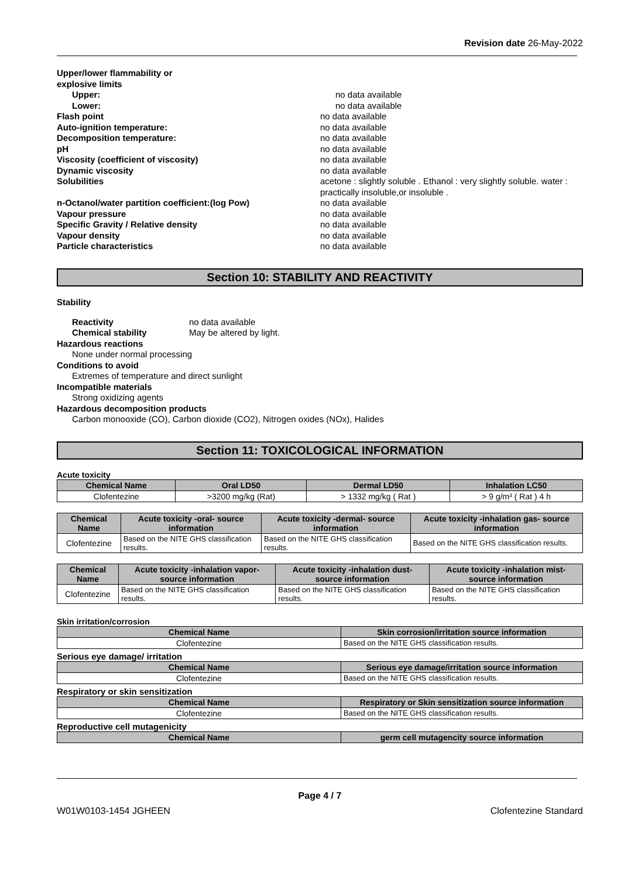Revision date 26-May-2022
Upper/lower flammability or
explosive limits
Upper: no data available
Lower: no data available
Flash point no data available
Auto-ignition temperature: no data available
Decomposition temperature: no data available
pH no data available
Viscosity (coefficient of viscosity) no data available
Dynamic viscosity no data available
Solubilities acetone : slightly soluble . Ethanol : very slightly soluble. water : practically insoluble,or insoluble .
n-Octanol/water partition coefficient:(log Pow) no data available
Vapour pressure no data available
Specific Gravity / Relative density no data available
Vapour density no data available
Particle characteristics no data available
Section 10: STABILITY AND REACTIVITY
Stability
Reactivity no data available
Chemical stability May be altered by light.
Hazardous reactions
None under normal processing
Conditions to avoid
Extremes of temperature and direct sunlight
Incompatible materials
Strong oxidizing agents
Hazardous decomposition products
Carbon monooxide (CO), Carbon dioxide (CO2), Nitrogen oxides (NOx), Halides
Section 11: TOXICOLOGICAL INFORMATION
Acute toxicity
| Chemical Name | Oral LD50 | Dermal LD50 | Inhalation LC50 |
| --- | --- | --- | --- |
| Clofentezine | >3200 mg/kg (Rat) | > 1332 mg/kg ( Rat ) | > 9 g/m³ ( Rat ) 4 h |
| Chemical Name | Acute toxicity -oral- source information | Acute toxicity -dermal- source information | Acute toxicity -inhalation gas- source information |
| --- | --- | --- | --- |
| Clofentezine | Based on the NITE GHS classification results. | Based on the NITE GHS classification results. | Based on the NITE GHS classification results. |
| Chemical Name | Acute toxicity -inhalation vapor- source information | Acute toxicity -inhalation dust- source information | Acute toxicity -inhalation mist- source information |
| --- | --- | --- | --- |
| Clofentezine | Based on the NITE GHS classification results. | Based on the NITE GHS classification results. | Based on the NITE GHS classification results. |
Skin irritation/corrosion
| Chemical Name | Skin corrosion/irritation source information |
| --- | --- |
| Clofentezine | Based on the NITE GHS classification results. |
Serious eye damage/ irritation
| Chemical Name | Serious eye damage/irritation source information |
| --- | --- |
| Clofentezine | Based on the NITE GHS classification results. |
Respiratory or skin sensitization
| Chemical Name | Respiratory or Skin sensitization source information |
| --- | --- |
| Clofentezine | Based on the NITE GHS classification results. |
Reproductive cell mutagenicity
| Chemical Name | germ cell mutagencity source information |
| --- | --- |
Page 4 / 7
W01W0103-1454 JGHEEN Clofentezine Standard